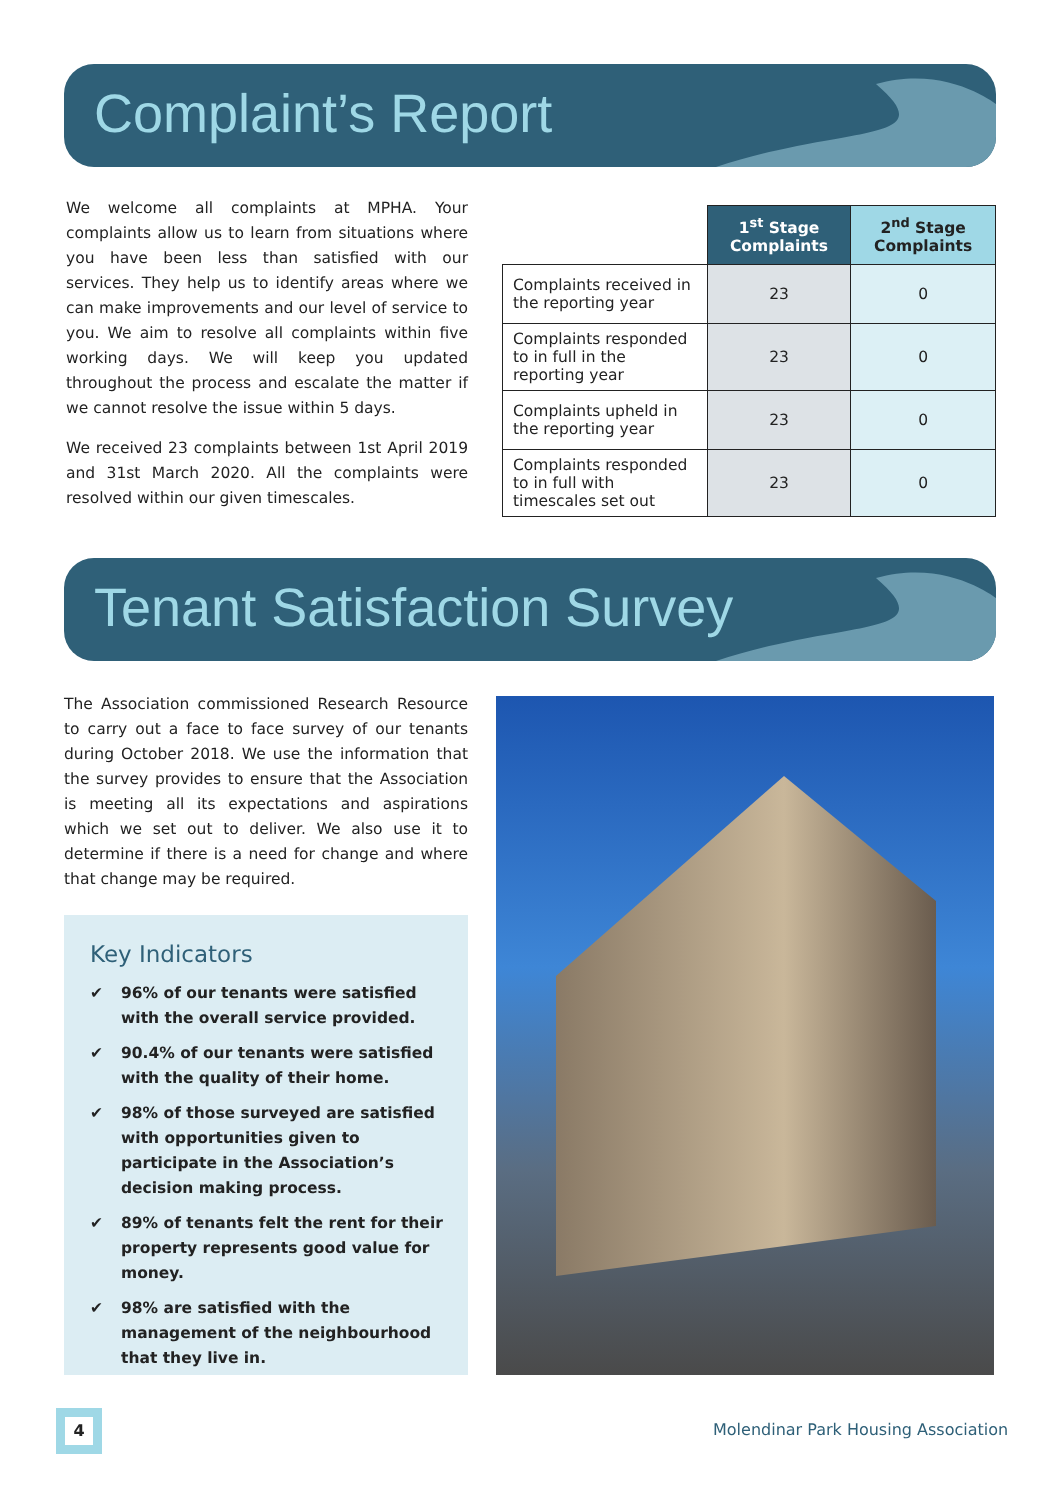Complaint’s Report
We welcome all complaints at MPHA. Your complaints allow us to learn from situations where you have been less than satisfied with our services. They help us to identify areas where we can make improvements and our level of service to you. We aim to resolve all complaints within five working days. We will keep you updated throughout the process and escalate the matter if we cannot resolve the issue within 5 days.
We received 23 complaints between 1st April 2019 and 31st March 2020. All the complaints were resolved within our given timescales.
| | 1<sup>st</sup> Stage Complaints | 2<sup>nd</sup> Stage Complaints |
| --- | --- | --- |
| Complaints received in the reporting year | 23 | 0 |
| Complaints responded to in full in the reporting year | 23 | 0 |
| Complaints upheld in the reporting year | 23 | 0 |
| Complaints responded to in full with timescales set out | 23 | 0 |
Tenant Satisfaction Survey
The Association commissioned Research Resource to carry out a face to face survey of our tenants during October 2018. We use the information that the survey provides to ensure that the Association is meeting all its expectations and aspirations which we set out to deliver. We also use it to determine if there is a need for change and where that change may be required.
Key Indicators
✔ 96% of our tenants were satisfied with the overall service provided.
✔ 90.4% of our tenants were satisfied with the quality of their home.
✔ 98% of those surveyed are satisfied with opportunities given to participate in the Association’s decision making process.
✔ 89% of tenants felt the rent for their property represents good value for money.
✔ 98% are satisfied with the management of the neighbourhood that they live in.
4
Molendinar Park Housing Association